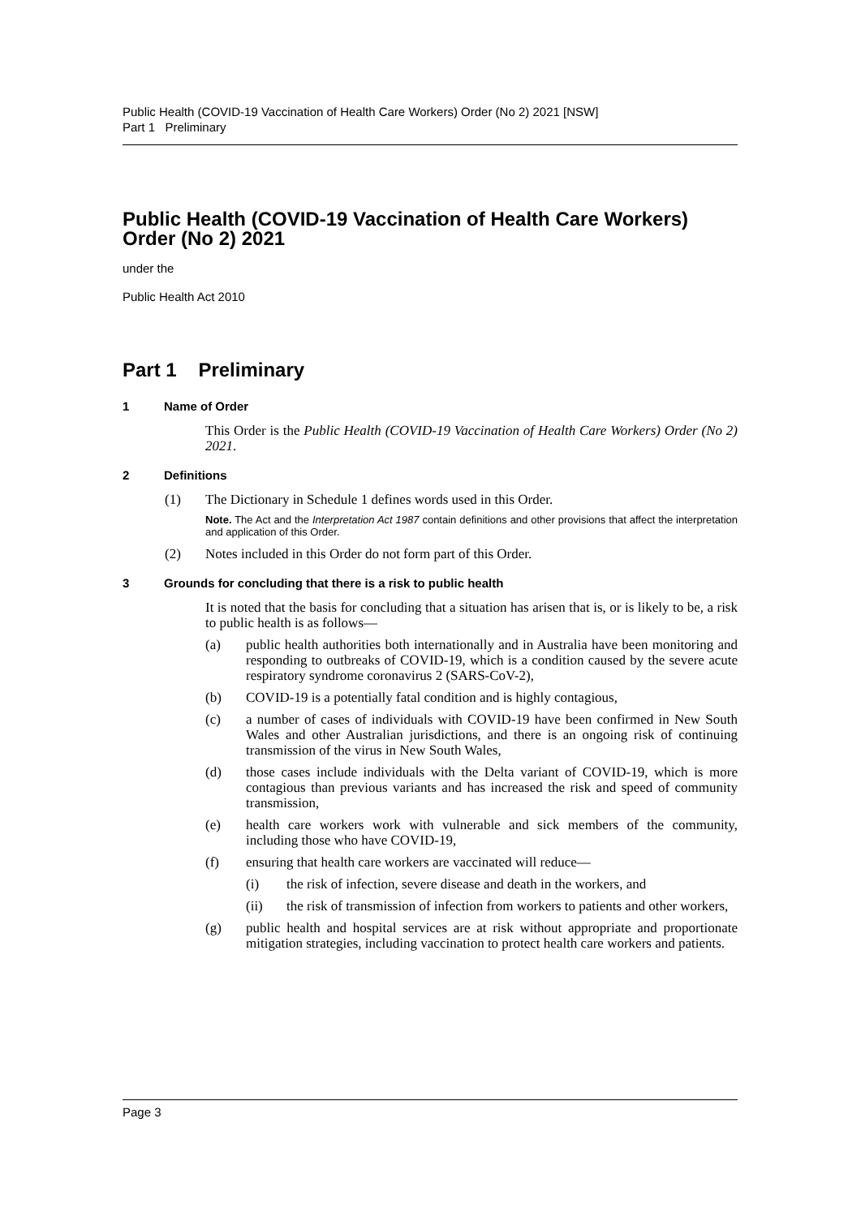Public Health (COVID-19 Vaccination of Health Care Workers) Order (No 2) 2021 [NSW]
Part 1 Preliminary
Public Health (COVID-19 Vaccination of Health Care Workers) Order (No 2) 2021
under the
Public Health Act 2010
Part 1 Preliminary
1 Name of Order
This Order is the Public Health (COVID-19 Vaccination of Health Care Workers) Order (No 2) 2021.
2 Definitions
(1) The Dictionary in Schedule 1 defines words used in this Order.
Note. The Act and the Interpretation Act 1987 contain definitions and other provisions that affect the interpretation and application of this Order.
(2) Notes included in this Order do not form part of this Order.
3 Grounds for concluding that there is a risk to public health
It is noted that the basis for concluding that a situation has arisen that is, or is likely to be, a risk to public health is as follows—
(a) public health authorities both internationally and in Australia have been monitoring and responding to outbreaks of COVID-19, which is a condition caused by the severe acute respiratory syndrome coronavirus 2 (SARS-CoV-2),
(b) COVID-19 is a potentially fatal condition and is highly contagious,
(c) a number of cases of individuals with COVID-19 have been confirmed in New South Wales and other Australian jurisdictions, and there is an ongoing risk of continuing transmission of the virus in New South Wales,
(d) those cases include individuals with the Delta variant of COVID-19, which is more contagious than previous variants and has increased the risk and speed of community transmission,
(e) health care workers work with vulnerable and sick members of the community, including those who have COVID-19,
(f) ensuring that health care workers are vaccinated will reduce—
(i) the risk of infection, severe disease and death in the workers, and
(ii) the risk of transmission of infection from workers to patients and other workers,
(g) public health and hospital services are at risk without appropriate and proportionate mitigation strategies, including vaccination to protect health care workers and patients.
Page 3